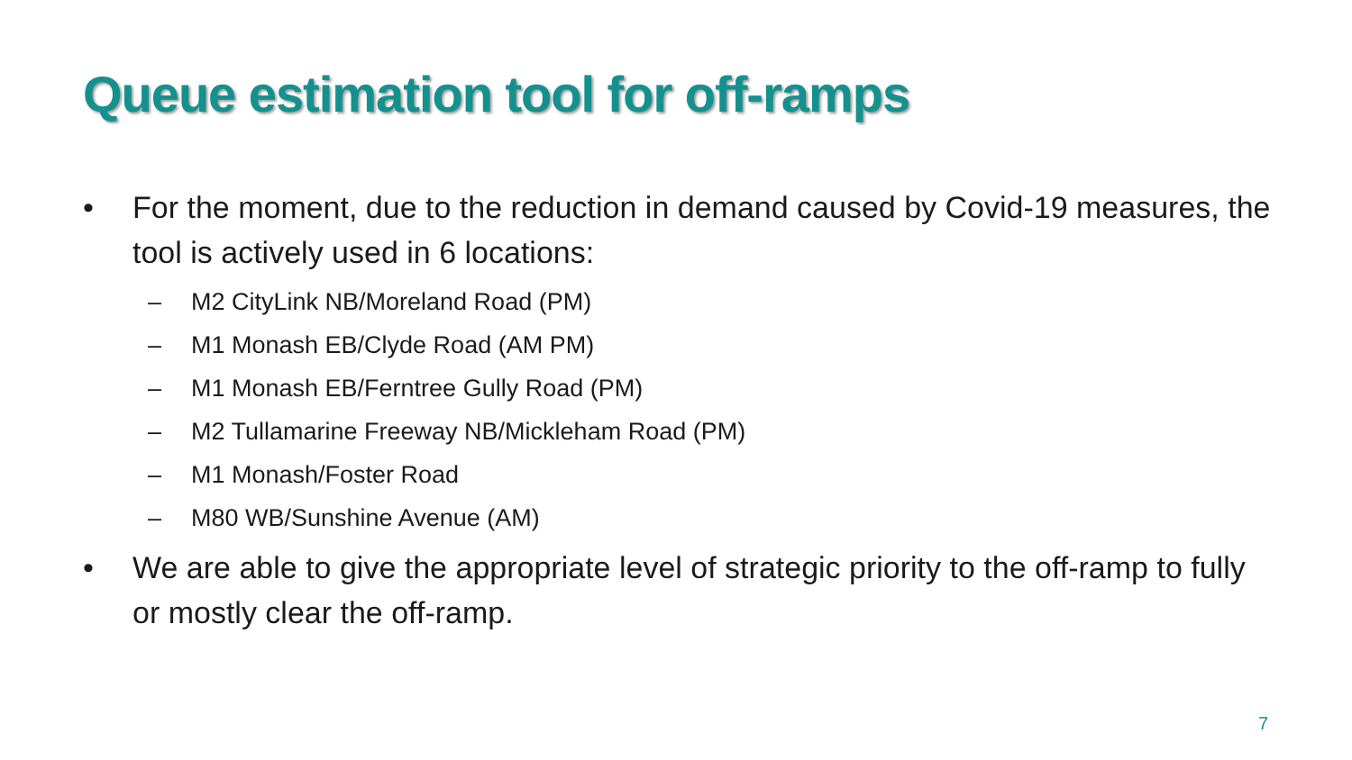Queue estimation tool for off-ramps
• For the moment, due to the reduction in demand caused by Covid-19 measures, the tool is actively used in 6 locations:
– M2 CityLink NB/Moreland Road (PM)
– M1 Monash EB/Clyde Road (AM PM)
– M1 Monash EB/Ferntree Gully Road (PM)
– M2 Tullamarine Freeway NB/Mickleham Road (PM)
– M1 Monash/Foster Road
– M80 WB/Sunshine Avenue (AM)
• We are able to give the appropriate level of strategic priority to the off-ramp to fully or mostly clear the off-ramp.
7